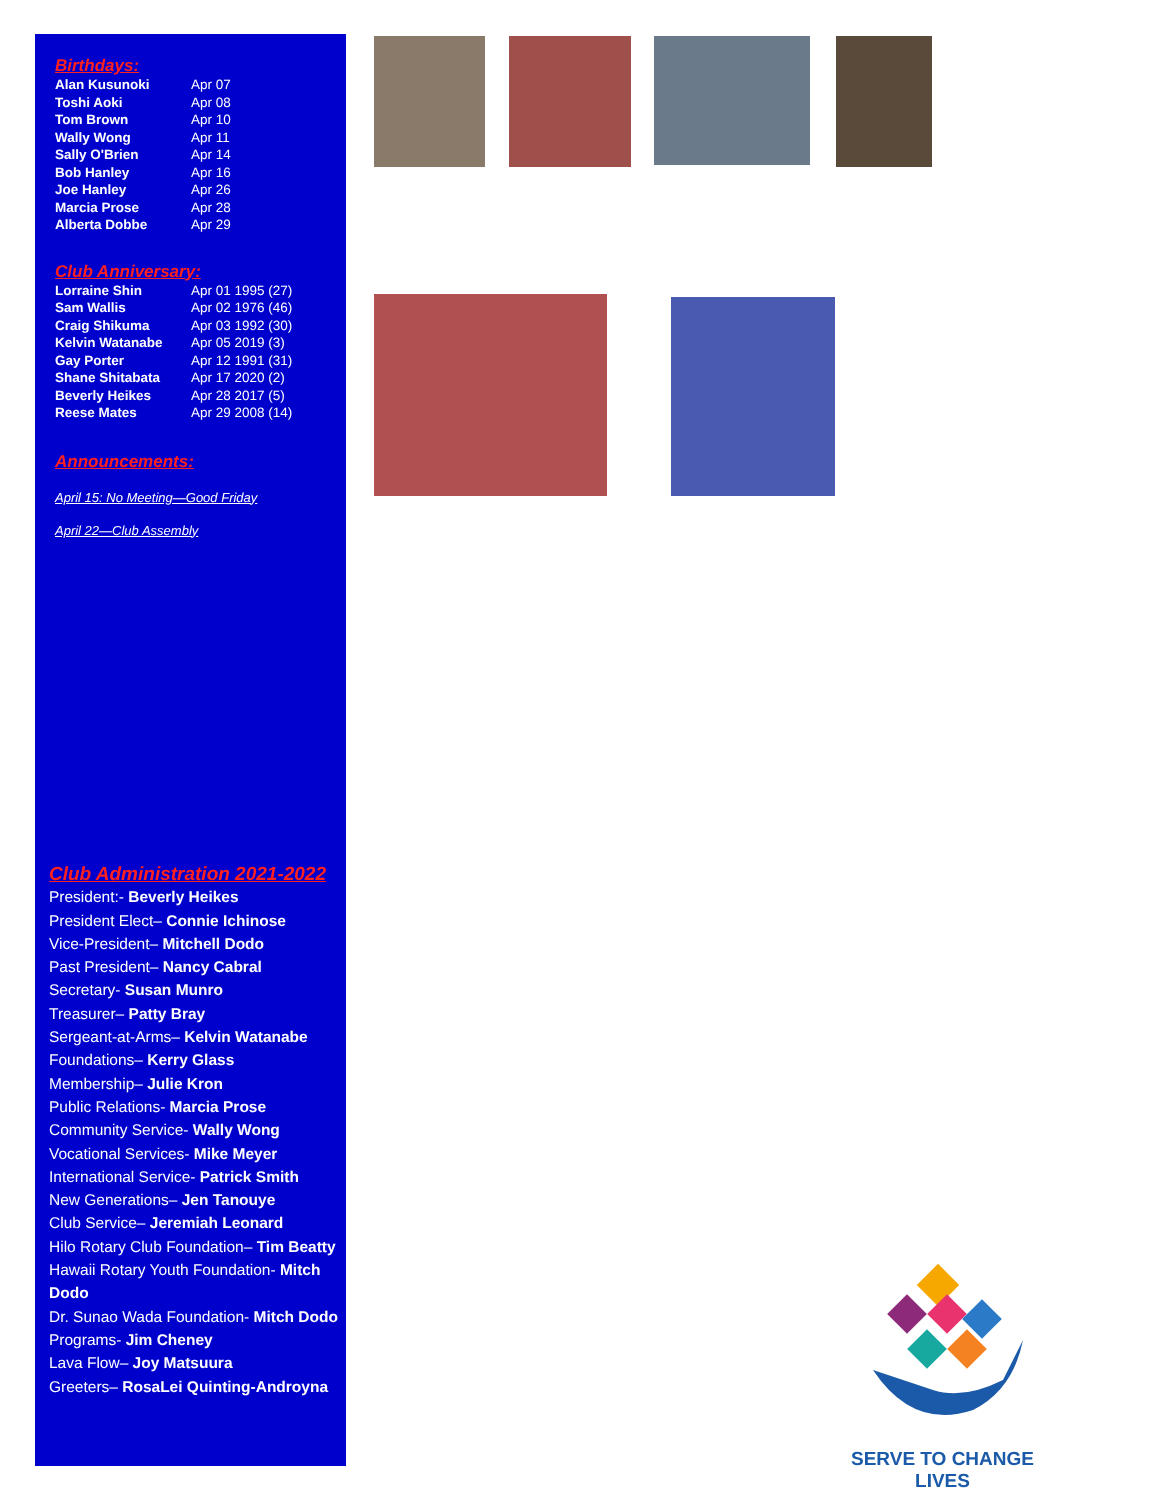Birthdays:
| Alan Kusunoki | Apr 07 |
| Toshi Aoki | Apr 08 |
| Tom Brown | Apr 10 |
| Wally Wong | Apr 11 |
| Sally O'Brien | Apr 14 |
| Bob Hanley | Apr 16 |
| Joe Hanley | Apr 26 |
| Marcia Prose | Apr 28 |
| Alberta Dobbe | Apr 29 |
Club Anniversary:
| Lorraine Shin | Apr 01 1995 (27) |
| Sam Wallis | Apr 02 1976 (46) |
| Craig Shikuma | Apr 03 1992 (30) |
| Kelvin Watanabe | Apr 05 2019 (3) |
| Gay Porter | Apr 12 1991 (31) |
| Shane Shitabata | Apr 17 2020 (2) |
| Beverly Heikes | Apr 28 2017 (5) |
| Reese Mates | Apr 29 2008 (14) |
Announcements:
April 15: No Meeting—Good Friday
April 22—Club Assembly
Club Administration 2021-2022
President:- Beverly Heikes
President Elect– Connie Ichinose
Vice-President– Mitchell Dodo
Past President– Nancy Cabral
Secretary- Susan Munro
Treasurer– Patty Bray
Sergeant-at-Arms– Kelvin Watanabe
Foundations– Kerry Glass
Membership– Julie Kron
Public Relations- Marcia Prose
Community Service- Wally Wong
Vocational Services- Mike Meyer
International Service- Patrick Smith
New Generations– Jen Tanouye
Club Service– Jeremiah Leonard
Hilo Rotary Club Foundation– Tim Beatty
Hawaii Rotary Youth Foundation- Mitch Dodo
Dr. Sunao Wada Foundation- Mitch Dodo
Programs- Jim Cheney
Lava Flow– Joy Matsuura
Greeters– RosaLei Quinting-Androyna
SERVE TO CHANGE LIVES